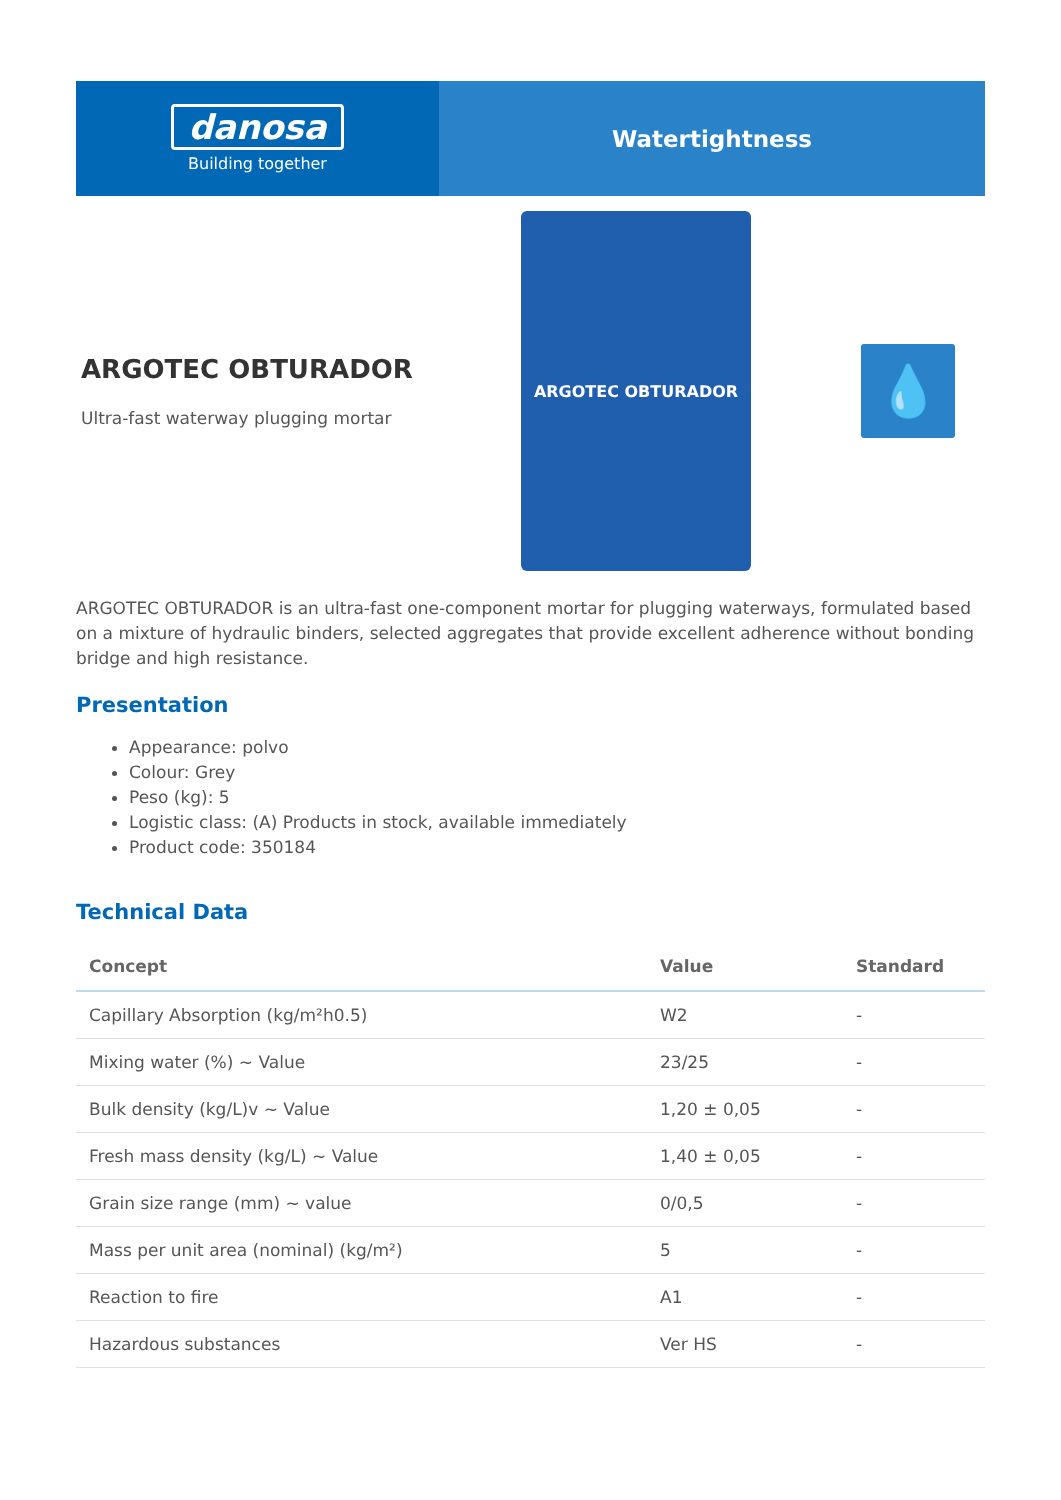danosa
Building together
Watertightness
ARGOTEC OBTURADOR
Ultra-fast waterway plugging mortar
ARGOTEC OBTURADOR
💧
ARGOTEC OBTURADOR is an ultra-fast one-component mortar for plugging waterways, formulated based on a mixture of hydraulic binders, selected aggregates that provide excellent adherence without bonding bridge and high resistance.
Presentation
Appearance: polvo
Colour: Grey
Peso (kg): 5
Logistic class: (A) Products in stock, available immediately
Product code: 350184
Technical Data
| Concept | Value | Standard |
| --- | --- | --- |
| Capillary Absorption (kg/m²h0.5) | W2 | - |
| Mixing water (%) ~ Value | 23/25 | - |
| Bulk density (kg/L)v ~ Value | 1,20 ± 0,05 | - |
| Fresh mass density (kg/L) ~ Value | 1,40 ± 0,05 | - |
| Grain size range (mm) ~ value | 0/0,5 | - |
| Mass per unit area (nominal) (kg/m²) | 5 | - |
| Reaction to fire | A1 | - |
| Hazardous substances | Ver HS | - |